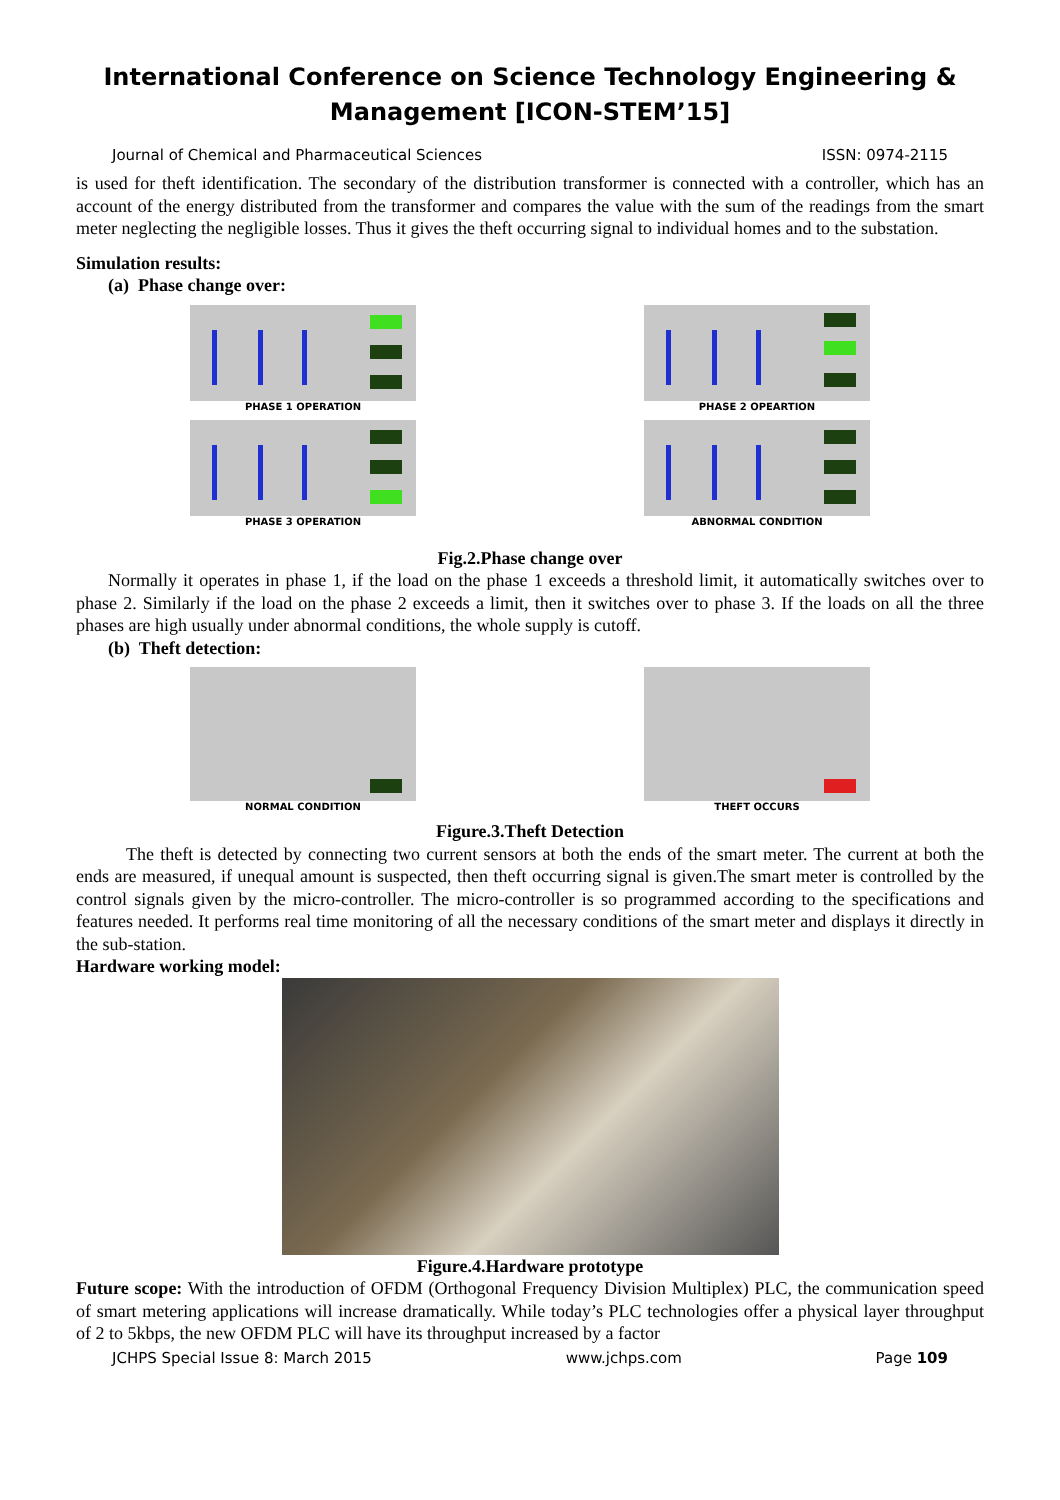International Conference on Science Technology Engineering &
Management [ICON-STEM’15]
Journal of Chemical and Pharmaceutical Sciences ISSN: 0974-2115
is used for theft identification. The secondary of the distribution transformer is connected with a controller, which has an account of the energy distributed from the transformer and compares the value with the sum of the readings from the smart meter neglecting the negligible losses. Thus it gives the theft occurring signal to individual homes and to the substation.
Simulation results:
(a) Phase change over:
PHASE 1 OPERATION PHASE 2 OPEARTION
PHASE 3 OPERATION ABNORMAL CONDITION
Fig.2.Phase change over
Normally it operates in phase 1, if the load on the phase 1 exceeds a threshold limit, it automatically switches over to phase 2. Similarly if the load on the phase 2 exceeds a limit, then it switches over to phase 3. If the loads on all the three phases are high usually under abnormal conditions, the whole supply is cutoff.
(b) Theft detection:
NORMAL CONDITION THEFT OCCURS
Figure.3.Theft Detection
The theft is detected by connecting two current sensors at both the ends of the smart meter. The current at both the ends are measured, if unequal amount is suspected, then theft occurring signal is given.The smart meter is controlled by the control signals given by the micro-controller. The micro-controller is so programmed according to the specifications and features needed. It performs real time monitoring of all the necessary conditions of the smart meter and displays it directly in the sub-station.
Hardware working model:
Figure.4.Hardware prototype
Future scope: With the introduction of OFDM (Orthogonal Frequency Division Multiplex) PLC, the communication speed of smart metering applications will increase dramatically. While today’s PLC technologies offer a physical layer throughput of 2 to 5kbps, the new OFDM PLC will have its throughput increased by a factor
JCHPS Special Issue 8: March 2015 www.jchps.com Page 109